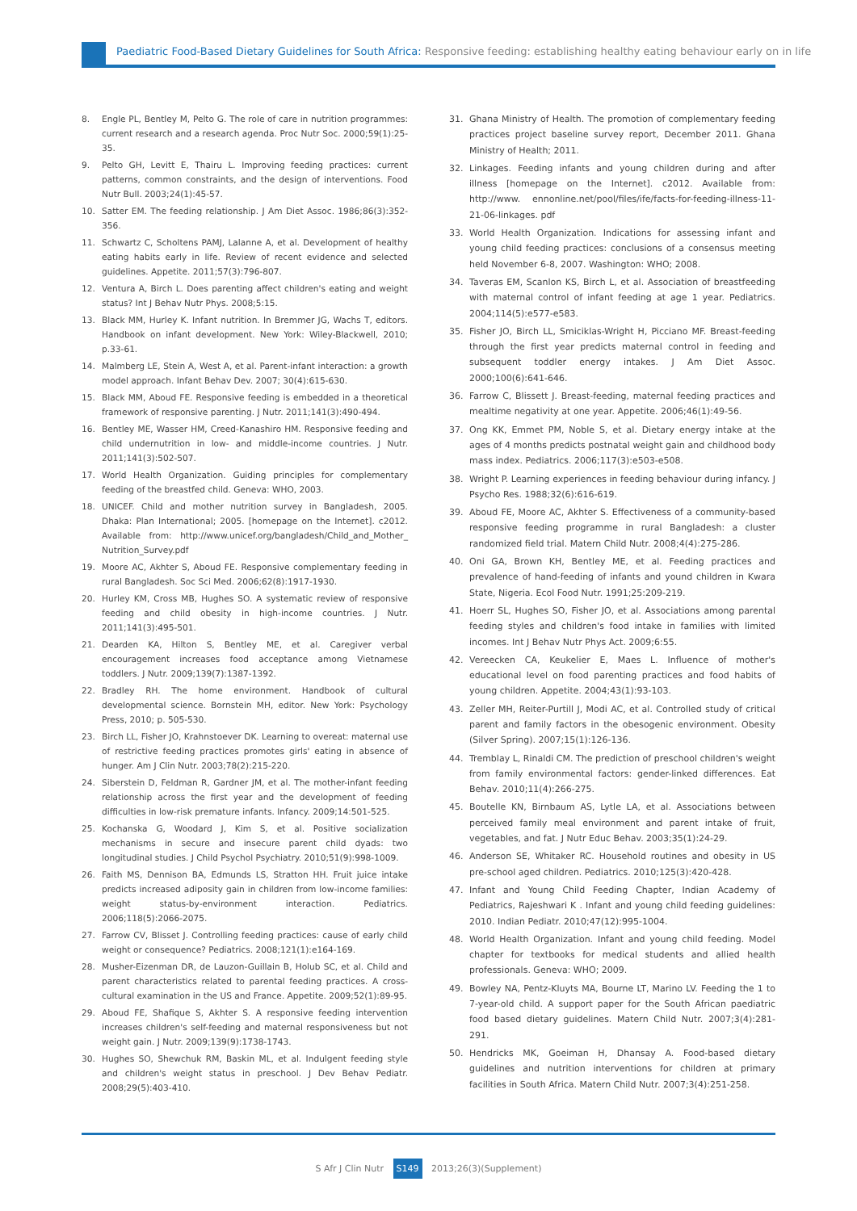Paediatric Food-Based Dietary Guidelines for South Africa: Responsive feeding: establishing healthy eating behaviour early on in life
8. Engle PL, Bentley M, Pelto G. The role of care in nutrition programmes: current research and a research agenda. Proc Nutr Soc. 2000;59(1):25-35.
9. Pelto GH, Levitt E, Thairu L. Improving feeding practices: current patterns, common constraints, and the design of interventions. Food Nutr Bull. 2003;24(1):45-57.
10. Satter EM. The feeding relationship. J Am Diet Assoc. 1986;86(3):352-356.
11. Schwartz C, Scholtens PAMJ, Lalanne A, et al. Development of healthy eating habits early in life. Review of recent evidence and selected guidelines. Appetite. 2011;57(3):796-807.
12. Ventura A, Birch L. Does parenting affect children's eating and weight status? Int J Behav Nutr Phys. 2008;5:15.
13. Black MM, Hurley K. Infant nutrition. In Bremmer JG, Wachs T, editors. Handbook on infant development. New York: Wiley-Blackwell, 2010; p.33-61.
14. Malmberg LE, Stein A, West A, et al. Parent-infant interaction: a growth model approach. Infant Behav Dev. 2007; 30(4):615-630.
15. Black MM, Aboud FE. Responsive feeding is embedded in a theoretical framework of responsive parenting. J Nutr. 2011;141(3):490-494.
16. Bentley ME, Wasser HM, Creed-Kanashiro HM. Responsive feeding and child undernutrition in low- and middle-income countries. J Nutr. 2011;141(3):502-507.
17. World Health Organization. Guiding principles for complementary feeding of the breastfed child. Geneva: WHO, 2003.
18. UNICEF. Child and mother nutrition survey in Bangladesh, 2005. Dhaka: Plan International; 2005. [homepage on the Internet]. c2012. Available from: http://www.unicef.org/bangladesh/Child_and_Mother_ Nutrition_Survey.pdf
19. Moore AC, Akhter S, Aboud FE. Responsive complementary feeding in rural Bangladesh. Soc Sci Med. 2006;62(8):1917-1930.
20. Hurley KM, Cross MB, Hughes SO. A systematic review of responsive feeding and child obesity in high-income countries. J Nutr. 2011;141(3):495-501.
21. Dearden KA, Hilton S, Bentley ME, et al. Caregiver verbal encouragement increases food acceptance among Vietnamese toddlers. J Nutr. 2009;139(7):1387-1392.
22. Bradley RH. The home environment. Handbook of cultural developmental science. Bornstein MH, editor. New York: Psychology Press, 2010; p. 505-530.
23. Birch LL, Fisher JO, Krahnstoever DK. Learning to overeat: maternal use of restrictive feeding practices promotes girls' eating in absence of hunger. Am J Clin Nutr. 2003;78(2):215-220.
24. Siberstein D, Feldman R, Gardner JM, et al. The mother-infant feeding relationship across the first year and the development of feeding difficulties in low-risk premature infants. Infancy. 2009;14:501-525.
25. Kochanska G, Woodard J, Kim S, et al. Positive socialization mechanisms in secure and insecure parent child dyads: two longitudinal studies. J Child Psychol Psychiatry. 2010;51(9):998-1009.
26. Faith MS, Dennison BA, Edmunds LS, Stratton HH. Fruit juice intake predicts increased adiposity gain in children from low-income families: weight status-by-environment interaction. Pediatrics. 2006;118(5):2066-2075.
27. Farrow CV, Blisset J. Controlling feeding practices: cause of early child weight or consequence? Pediatrics. 2008;121(1):e164-169.
28. Musher-Eizenman DR, de Lauzon-Guillain B, Holub SC, et al. Child and parent characteristics related to parental feeding practices. A cross-cultural examination in the US and France. Appetite. 2009;52(1):89-95.
29. Aboud FE, Shafique S, Akhter S. A responsive feeding intervention increases children's self-feeding and maternal responsiveness but not weight gain. J Nutr. 2009;139(9):1738-1743.
30. Hughes SO, Shewchuk RM, Baskin ML, et al. Indulgent feeding style and children's weight status in preschool. J Dev Behav Pediatr. 2008;29(5):403-410.
31. Ghana Ministry of Health. The promotion of complementary feeding practices project baseline survey report, December 2011. Ghana Ministry of Health; 2011.
32. Linkages. Feeding infants and young children during and after illness [homepage on the Internet]. c2012. Available from: http://www. ennonline.net/pool/files/ife/facts-for-feeding-illness-11-21-06-linkages. pdf
33. World Health Organization. Indications for assessing infant and young child feeding practices: conclusions of a consensus meeting held November 6-8, 2007. Washington: WHO; 2008.
34. Taveras EM, Scanlon KS, Birch L, et al. Association of breastfeeding with maternal control of infant feeding at age 1 year. Pediatrics. 2004;114(5):e577-e583.
35. Fisher JO, Birch LL, Smiciklas-Wright H, Picciano MF. Breast-feeding through the first year predicts maternal control in feeding and subsequent toddler energy intakes. J Am Diet Assoc. 2000;100(6):641-646.
36. Farrow C, Blissett J. Breast-feeding, maternal feeding practices and mealtime negativity at one year. Appetite. 2006;46(1):49-56.
37. Ong KK, Emmet PM, Noble S, et al. Dietary energy intake at the ages of 4 months predicts postnatal weight gain and childhood body mass index. Pediatrics. 2006;117(3):e503-e508.
38. Wright P. Learning experiences in feeding behaviour during infancy. J Psycho Res. 1988;32(6):616-619.
39. Aboud FE, Moore AC, Akhter S. Effectiveness of a community-based responsive feeding programme in rural Bangladesh: a cluster randomized field trial. Matern Child Nutr. 2008;4(4):275-286.
40. Oni GA, Brown KH, Bentley ME, et al. Feeding practices and prevalence of hand-feeding of infants and yound children in Kwara State, Nigeria. Ecol Food Nutr. 1991;25:209-219.
41. Hoerr SL, Hughes SO, Fisher JO, et al. Associations among parental feeding styles and children's food intake in families with limited incomes. Int J Behav Nutr Phys Act. 2009;6:55.
42. Vereecken CA, Keukelier E, Maes L. Influence of mother's educational level on food parenting practices and food habits of young children. Appetite. 2004;43(1):93-103.
43. Zeller MH, Reiter-Purtill J, Modi AC, et al. Controlled study of critical parent and family factors in the obesogenic environment. Obesity (Silver Spring). 2007;15(1):126-136.
44. Tremblay L, Rinaldi CM. The prediction of preschool children's weight from family environmental factors: gender-linked differences. Eat Behav. 2010;11(4):266-275.
45. Boutelle KN, Birnbaum AS, Lytle LA, et al. Associations between perceived family meal environment and parent intake of fruit, vegetables, and fat. J Nutr Educ Behav. 2003;35(1):24-29.
46. Anderson SE, Whitaker RC. Household routines and obesity in US pre-school aged children. Pediatrics. 2010;125(3):420-428.
47. Infant and Young Child Feeding Chapter, Indian Academy of Pediatrics, Rajeshwari K . Infant and young child feeding guidelines: 2010. Indian Pediatr. 2010;47(12):995-1004.
48. World Health Organization. Infant and young child feeding. Model chapter for textbooks for medical students and allied health professionals. Geneva: WHO; 2009.
49. Bowley NA, Pentz-Kluyts MA, Bourne LT, Marino LV. Feeding the 1 to 7-year-old child. A support paper for the South African paediatric food based dietary guidelines. Matern Child Nutr. 2007;3(4):281-291.
50. Hendricks MK, Goeiman H, Dhansay A. Food-based dietary guidelines and nutrition interventions for children at primary facilities in South Africa. Matern Child Nutr. 2007;3(4):251-258.
S Afr J Clin Nutr S149 2013;26(3)(Supplement)